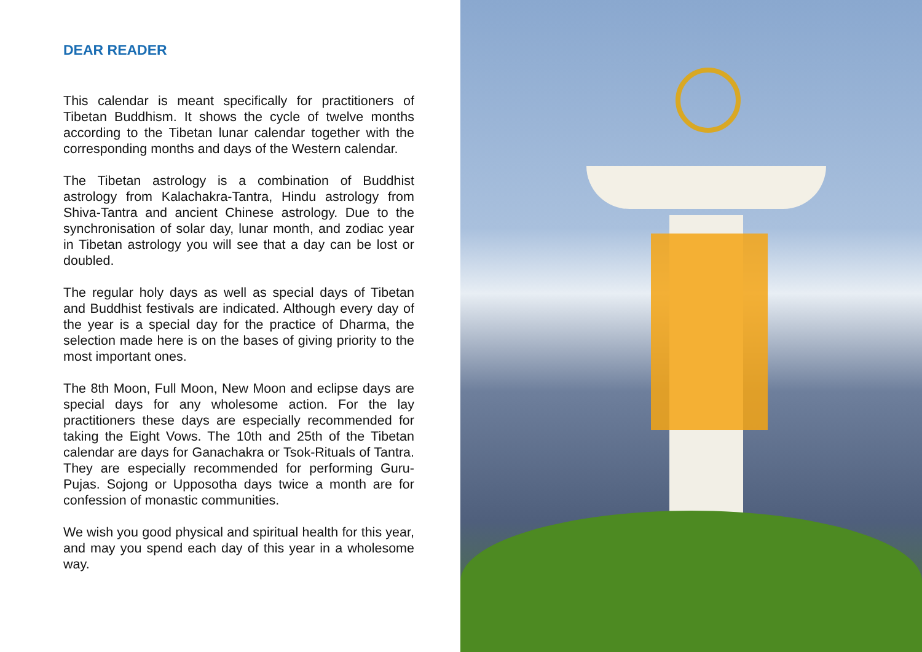DEAR READER
This calendar is meant specifically for practitioners of Tibetan Buddhism. It shows the cycle of twelve months according to the Tibetan lunar calendar together with the corresponding months and days of the Western calendar.
The Tibetan astrology is a combination of Buddhist astrology from Kalachakra-Tantra, Hindu astrology from Shiva-Tantra and ancient Chinese astrology. Due to the synchronisation of solar day, lunar month, and zodiac year in Tibetan astrology you will see that a day can be lost or doubled.
The regular holy days as well as special days of Tibetan and Buddhist festivals are indicated. Although every day of the year is a special day for the practice of Dharma, the selection made here is on the bases of giving priority to the most important ones.
The 8th Moon, Full Moon, New Moon and eclipse days are special days for any wholesome action. For the lay practitioners these days are especially recommended for taking the Eight Vows. The 10th and 25th of the Tibetan calendar are days for Ganachakra or Tsok-Rituals of Tantra. They are especially recommended for performing Guru-Pujas. Sojong or Upposotha days twice a month are for confession of monastic communities.
We wish you good physical and spiritual health for this year, and may you spend each day of this year in a wholesome way.